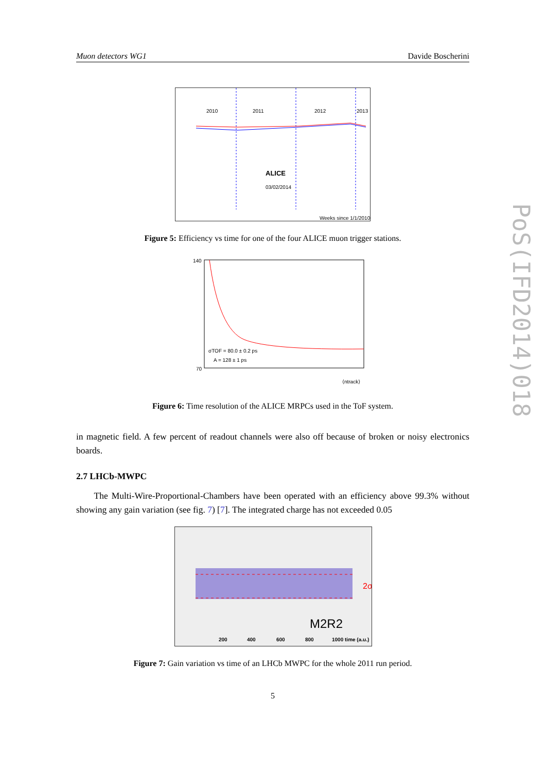Muon detectors WG1 Davide Boscherini
2010
2011
2012
2013
ALICE
03/02/2014
Weeks since 1/1/2010
Figure 5: Efficiency vs time for one of the four ALICE muon trigger stations.
σTOF = 80.0 ± 0.2 ps
A = 128 ± 1 ps
⟨ntrack⟩
140
70
Figure 6: Time resolution of the ALICE MRPCs used in the ToF system.
in magnetic field. A few percent of readout channels were also off because of broken or noisy electronics boards.
2.7 LHCb-MWPC
The Multi-Wire-Proportional-Chambers have been operated with an efficiency above 99.3% without showing any gain variation (see fig. 7) [7]. The integrated charge has not exceeded 0.05
M2R2
2σ
200
400
600
800
1000 time (a.u.)
Figure 7: Gain variation vs time of an LHCb MWPC for the whole 2011 run period.
5
PoS(IFD2014)018